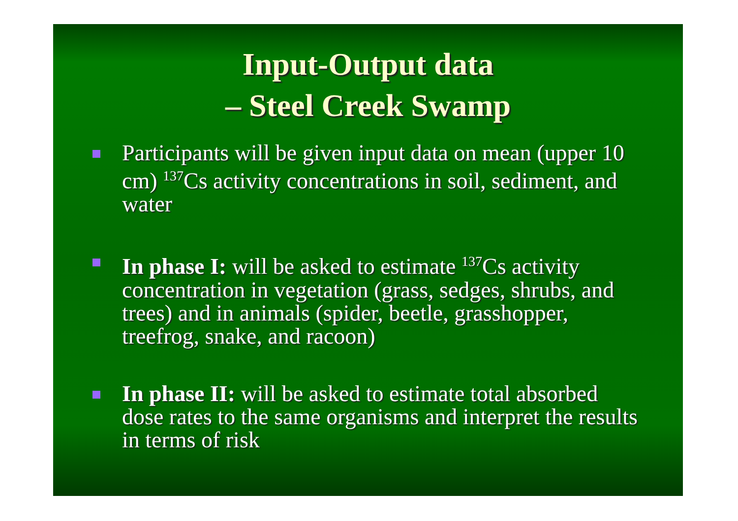Input-Output data
– Steel Creek Swamp
Participants will be given input data on mean (upper 10 cm) <sup>137</sup>Cs activity concentrations in soil, sediment, and water
In phase I: will be asked to estimate <sup>137</sup>Cs activity concentration in vegetation (grass, sedges, shrubs, and trees) and in animals (spider, beetle, grasshopper, treefrog, snake, and racoon)
In phase II: will be asked to estimate total absorbed dose rates to the same organisms and interpret the results in terms of risk